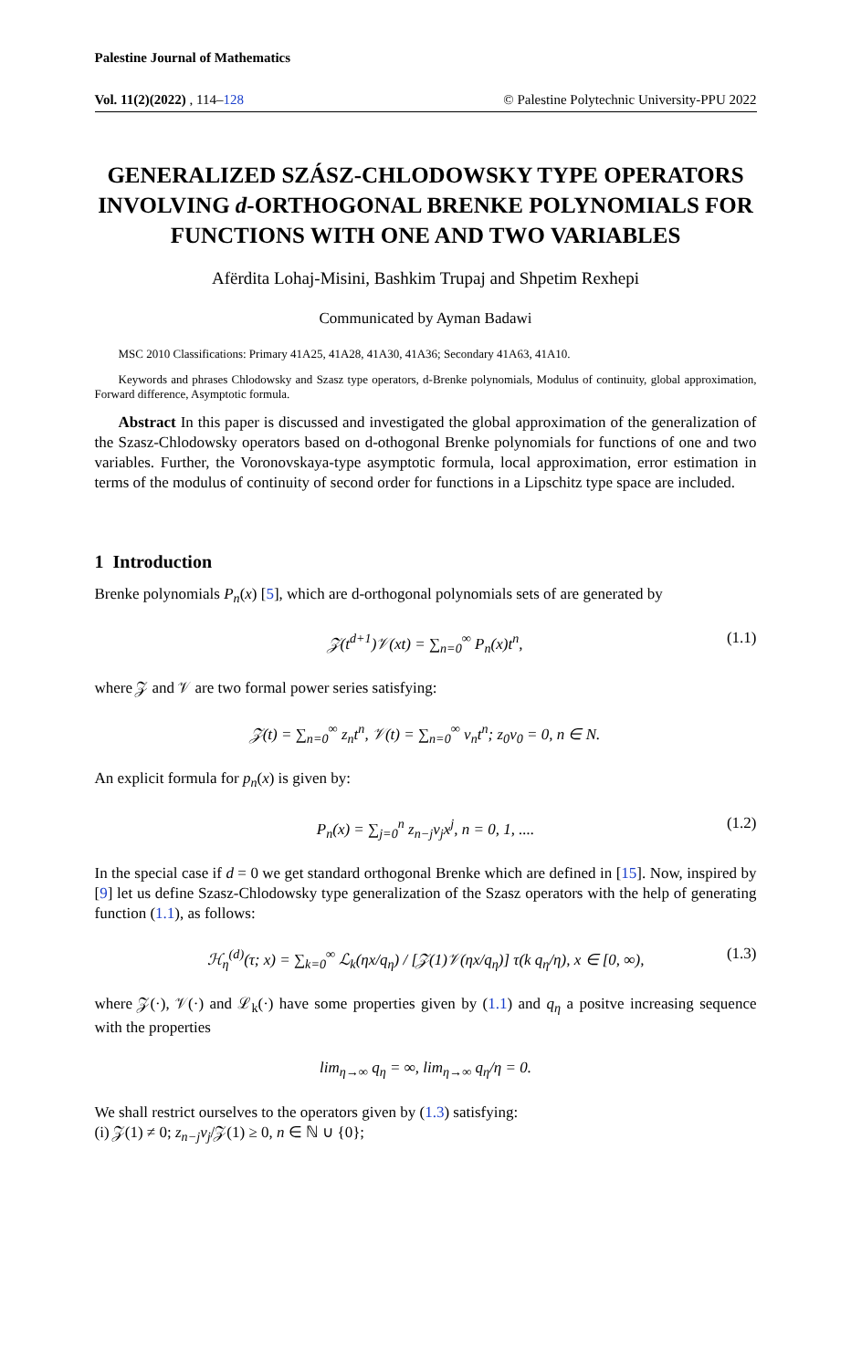Palestine Journal of Mathematics
Vol. 11(2)(2022) , 114–128 © Palestine Polytechnic University-PPU 2022
GENERALIZED SZÁSZ-CHLODOWSKY TYPE OPERATORS INVOLVING d-ORTHOGONAL BRENKE POLYNOMIALS FOR FUNCTIONS WITH ONE AND TWO VARIABLES
Afërdita Lohaj-Misini, Bashkim Trupaj and Shpetim Rexhepi
Communicated by Ayman Badawi
MSC 2010 Classifications: Primary 41A25, 41A28, 41A30, 41A36; Secondary 41A63, 41A10.
Keywords and phrases Chlodowsky and Szasz type operators, d-Brenke polynomials, Modulus of continuity, global approximation, Forward difference, Asymptotic formula.
Abstract In this paper is discussed and investigated the global approximation of the generalization of the Szasz-Chlodowsky operators based on d-othogonal Brenke polynomials for functions of one and two variables. Further, the Voronovskaya-type asymptotic formula, local approximation, error estimation in terms of the modulus of continuity of second order for functions in a Lipschitz type space are included.
1 Introduction
Brenke polynomials P<sub>n</sub>(x) [5], which are d-orthogonal polynomials sets of are generated by
𝒵(t<sup>d+1</sup>)𝒱(xt) = ∑<sub>n=0</sub><sup>∞</sup> P<sub>n</sub>(x)t<sup>n</sup>, (1.1)
where 𝒵 and 𝒱 are two formal power series satisfying:
𝒵(t) = ∑<sub>n=0</sub><sup>∞</sup> z<sub>n</sub>t<sup>n</sup>, 𝒱(t) = ∑<sub>n=0</sub><sup>∞</sup> v<sub>n</sub>t<sup>n</sup>; z<sub>0</sub>v<sub>0</sub> = 0, n ∈ N.
An explicit formula for p<sub>n</sub>(x) is given by:
P<sub>n</sub>(x) = ∑<sub>j=0</sub><sup>n</sup> z<sub>n−j</sub>v<sub>j</sub>x<sup>j</sup>, n = 0, 1, .... (1.2)
In the special case if d = 0 we get standard orthogonal Brenke which are defined in [15]. Now, inspired by [9] let us define Szasz-Chlodowsky type generalization of the Szasz operators with the help of generating function (1.1), as follows:
ℋ<sub>η</sub><sup>(d)</sup>(τ; x) = ∑<sub>k=0</sub><sup>∞</sup> ℒ<sub>k</sub>(ηx/q<sub>η</sub>) / [𝒵(1)𝒱(ηx/q<sub>η</sub>)] τ(k q<sub>η</sub>/η), x ∈ [0, ∞), (1.3)
where 𝒵(·), 𝒱(·) and ℒ<sub>k</sub>(·) have some properties given by (1.1) and q<sub>η</sub> a positve increasing sequence with the properties
lim<sub>η→∞</sub> q<sub>η</sub> = ∞, lim<sub>η→∞</sub> q<sub>η</sub>/η = 0.
We shall restrict ourselves to the operators given by (1.3) satisfying:
(i) 𝒵(1) ≠ 0; z<sub>n−j</sub>v<sub>j</sub>/𝒵(1) ≥ 0, n ∈ ℕ ∪ {0};